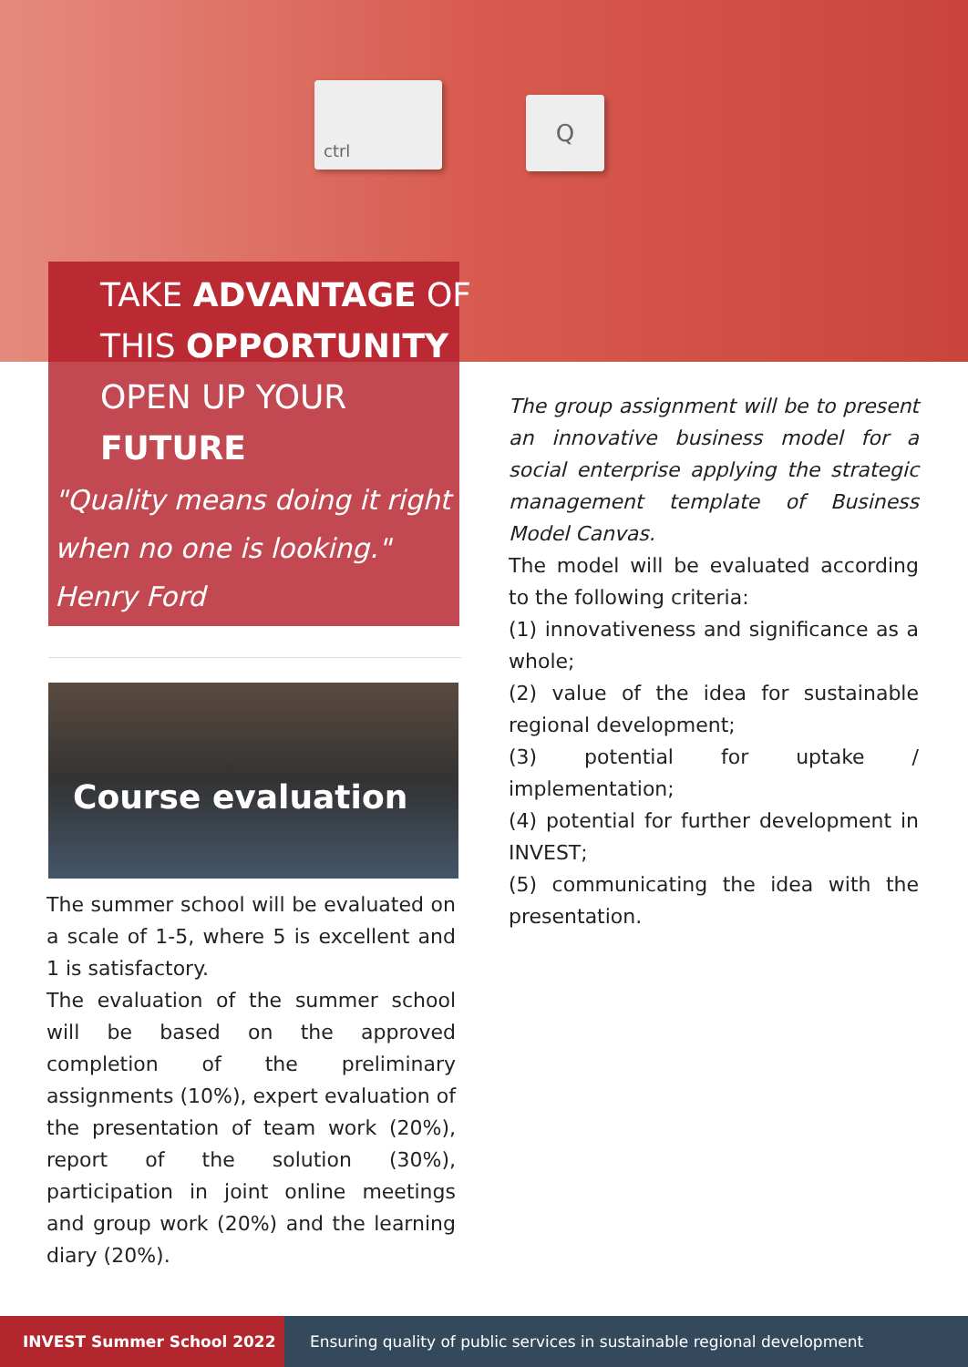ctrl
Q
TAKE ADVANTAGE OF
THIS OPPORTUNITY
OPEN UP YOUR
FUTURE
"Quality means doing it right
when no one is looking."
Henry Ford
Course evaluation
The summer school will be evaluated on a scale of 1-5, where 5 is excellent and 1 is satisfactory.
The evaluation of the summer school will be based on the approved completion of the preliminary assignments (10%), expert evaluation of the presentation of team work (20%), report of the solution (30%), participation in joint online meetings and group work (20%) and the learning diary (20%).
The group assignment will be to present an innovative business model for a social enterprise applying the strategic management template of Business Model Canvas.
The model will be evaluated according to the following criteria:
(1) innovativeness and significance as a whole;
(2) value of the idea for sustainable regional development;
(3) potential for uptake / implementation;
(4) potential for further development in INVEST;
(5) communicating the idea with the presentation.
INVEST Summer School 2022 Ensuring quality of public services in sustainable regional development